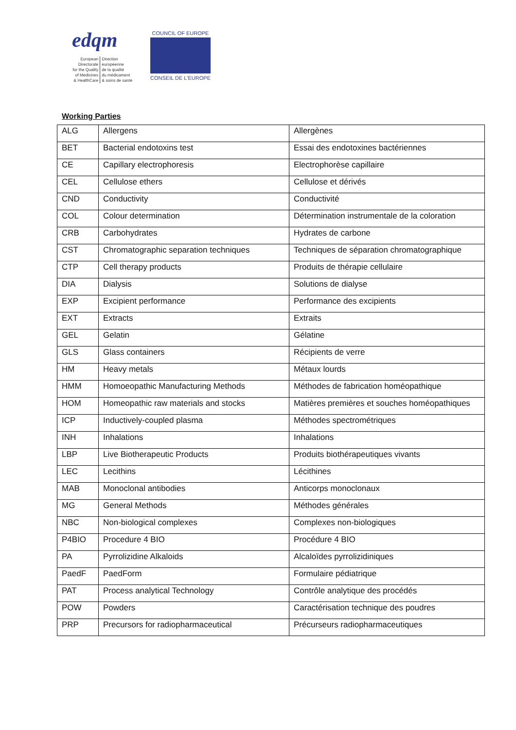edqm
European Directorate
for the Quality
of Medicines
& HealthCare
Direction européenne
de la qualité
du médicament
& soins de santé
COUNCIL OF EUROPE
CONSEIL DE L'EUROPE
Working Parties
| ALG | Allergens | Allergènes |
| BET | Bacterial endotoxins test | Essai des endotoxines bactériennes |
| CE | Capillary electrophoresis | Electrophorèse capillaire |
| CEL | Cellulose ethers | Cellulose et dérivés |
| CND | Conductivity | Conductivité |
| COL | Colour determination | Détermination instrumentale de la coloration |
| CRB | Carbohydrates | Hydrates de carbone |
| CST | Chromatographic separation techniques | Techniques de séparation chromatographique |
| CTP | Cell therapy products | Produits de thérapie cellulaire |
| DIA | Dialysis | Solutions de dialyse |
| EXP | Excipient performance | Performance des excipients |
| EXT | Extracts | Extraits |
| GEL | Gelatin | Gélatine |
| GLS | Glass containers | Récipients de verre |
| HM | Heavy metals | Métaux lourds |
| HMM | Homoeopathic Manufacturing Methods | Méthodes de fabrication homéopathique |
| HOM | Homeopathic raw materials and stocks | Matières premières et souches homéopathiques |
| ICP | Inductively-coupled plasma | Méthodes spectrométriques |
| INH | Inhalations | Inhalations |
| LBP | Live Biotherapeutic Products | Produits biothérapeutiques vivants |
| LEC | Lecithins | Lécithines |
| MAB | Monoclonal antibodies | Anticorps monoclonaux |
| MG | General Methods | Méthodes générales |
| NBC | Non-biological complexes | Complexes non-biologiques |
| P4BIO | Procedure 4 BIO | Procédure 4 BIO |
| PA | Pyrrolizidine Alkaloids | Alcaloïdes pyrrolizidiniques |
| PaedF | PaedForm | Formulaire pédiatrique |
| PAT | Process analytical Technology | Contrôle analytique des procédés |
| POW | Powders | Caractérisation technique des poudres |
| PRP | Precursors for radiopharmaceutical | Précurseurs radiopharmaceutiques |